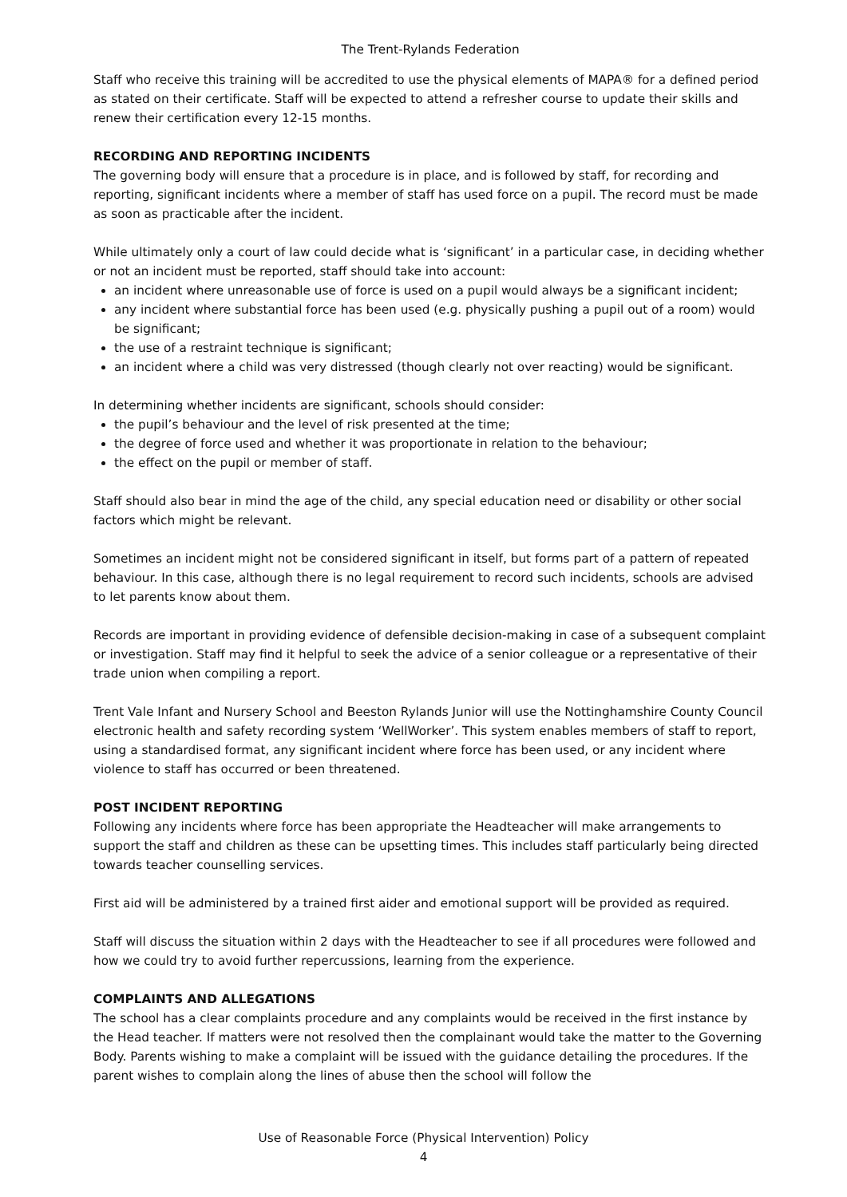The Trent-Rylands Federation
Staff who receive this training will be accredited to use the physical elements of MAPA® for a defined period as stated on their certificate. Staff will be expected to attend a refresher course to update their skills and renew their certification every 12-15 months.
RECORDING AND REPORTING INCIDENTS
The governing body will ensure that a procedure is in place, and is followed by staff, for recording and reporting, significant incidents where a member of staff has used force on a pupil. The record must be made as soon as practicable after the incident.
While ultimately only a court of law could decide what is ‘significant’ in a particular case, in deciding whether or not an incident must be reported, staff should take into account:
an incident where unreasonable use of force is used on a pupil would always be a significant incident;
any incident where substantial force has been used (e.g. physically pushing a pupil out of a room) would be significant;
the use of a restraint technique is significant;
an incident where a child was very distressed (though clearly not over reacting) would be significant.
In determining whether incidents are significant, schools should consider:
the pupil’s behaviour and the level of risk presented at the time;
the degree of force used and whether it was proportionate in relation to the behaviour;
the effect on the pupil or member of staff.
Staff should also bear in mind the age of the child, any special education need or disability or other social factors which might be relevant.
Sometimes an incident might not be considered significant in itself, but forms part of a pattern of repeated behaviour. In this case, although there is no legal requirement to record such incidents, schools are advised to let parents know about them.
Records are important in providing evidence of defensible decision-making in case of a subsequent complaint or investigation. Staff may find it helpful to seek the advice of a senior colleague or a representative of their trade union when compiling a report.
Trent Vale Infant and Nursery School and Beeston Rylands Junior will use the Nottinghamshire County Council electronic health and safety recording system ‘WellWorker’. This system enables members of staff to report, using a standardised format, any significant incident where force has been used, or any incident where violence to staff has occurred or been threatened.
POST INCIDENT REPORTING
Following any incidents where force has been appropriate the Headteacher will make arrangements to support the staff and children as these can be upsetting times. This includes staff particularly being directed towards teacher counselling services.
First aid will be administered by a trained first aider and emotional support will be provided as required.
Staff will discuss the situation within 2 days with the Headteacher to see if all procedures were followed and how we could try to avoid further repercussions, learning from the experience.
COMPLAINTS AND ALLEGATIONS
The school has a clear complaints procedure and any complaints would be received in the first instance by the Head teacher. If matters were not resolved then the complainant would take the matter to the Governing Body. Parents wishing to make a complaint will be issued with the guidance detailing the procedures. If the parent wishes to complain along the lines of abuse then the school will follow the
Use of Reasonable Force (Physical Intervention) Policy
4